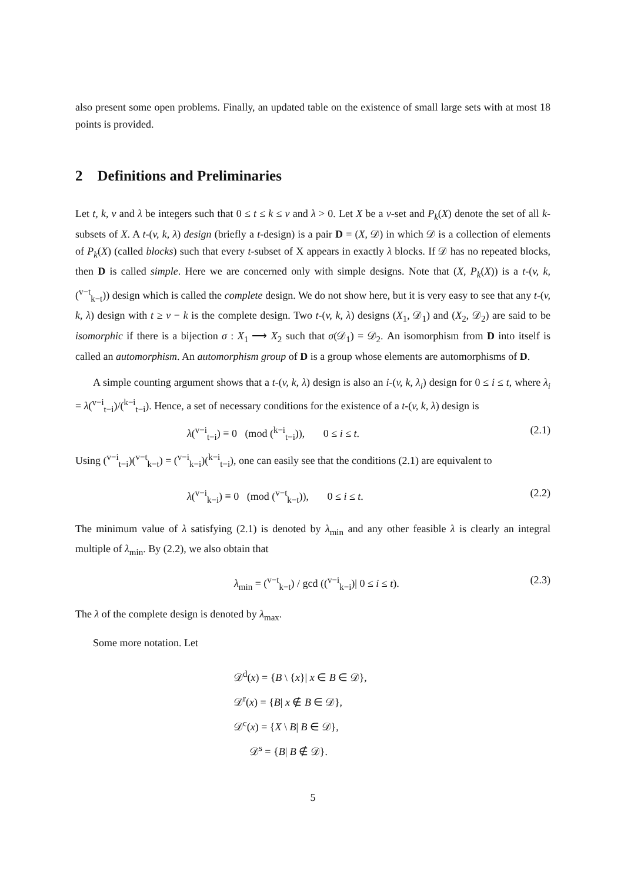also present some open problems. Finally, an updated table on the existence of small large sets with at most 18 points is provided.
2 Definitions and Preliminaries
Let t, k, v and λ be integers such that 0 ≤ t ≤ k ≤ v and λ > 0. Let X be a v-set and P<sub>k</sub>(X) denote the set of all k-subsets of X. A t-(v, k, λ) design (briefly a t-design) is a pair D = (X, 𝒟) in which 𝒟 is a collection of elements of P<sub>k</sub>(X) (called blocks) such that every t-subset of X appears in exactly λ blocks. If 𝒟 has no repeated blocks, then D is called simple. Here we are concerned only with simple designs. Note that (X, P<sub>k</sub>(X)) is a t-(v, k, (<sup>v−t</sup><sub>k−t</sub>)) design which is called the complete design. We do not show here, but it is very easy to see that any t-(v, k, λ) design with t ≥ v − k is the complete design. Two t-(v, k, λ) designs (X<sub>1</sub>, 𝒟<sub>1</sub>) and (X<sub>2</sub>, 𝒟<sub>2</sub>) are said to be isomorphic if there is a bijection σ : X<sub>1</sub> ⟶ X<sub>2</sub> such that σ(𝒟<sub>1</sub>) = 𝒟<sub>2</sub>. An isomorphism from D into itself is called an automorphism. An automorphism group of D is a group whose elements are automorphisms of D.
A simple counting argument shows that a t-(v, k, λ) design is also an i-(v, k, λ<sub>i</sub>) design for 0 ≤ i ≤ t, where λ<sub>i</sub> = λ(<sup>v−i</sup><sub>t−i</sub>)/(<sup>k−i</sup><sub>t−i</sub>). Hence, a set of necessary conditions for the existence of a t-(v, k, λ) design is
λ(<sup>v−i</sup><sub>t−i</sub>) ≡ 0 (mod (<sup>k−i</sup><sub>t−i</sub>)), 0 ≤ i ≤ t. (2.1)
Using (<sup>v−i</sup><sub>t−i</sub>)(<sup>v−t</sup><sub>k−t</sub>) = (<sup>v−i</sup><sub>k−i</sub>)(<sup>k−i</sup><sub>t−i</sub>), one can easily see that the conditions (2.1) are equivalent to
λ(<sup>v−i</sup><sub>k−i</sub>) ≡ 0 (mod (<sup>v−t</sup><sub>k−t</sub>)), 0 ≤ i ≤ t. (2.2)
The minimum value of λ satisfying (2.1) is denoted by λ<sub>min</sub> and any other feasible λ is clearly an integral multiple of λ<sub>min</sub>. By (2.2), we also obtain that
λ<sub>min</sub> = (<sup>v−t</sup><sub>k−t</sub>) / gcd ((<sup>v−i</sup><sub>k−i</sub>)| 0 ≤ i ≤ t). (2.3)
The λ of the complete design is denoted by λ<sub>max</sub>.
Some more notation. Let
𝒟<sup>d</sup>(x) = {B \ {x}| x ∈ B ∈ 𝒟},
𝒟<sup>r</sup>(x) = {B| x ∉ B ∈ 𝒟},
𝒟<sup>c</sup>(x) = {X \ B| B ∈ 𝒟},
𝒟<sup>s</sup> = {B| B ∉ 𝒟}.
5